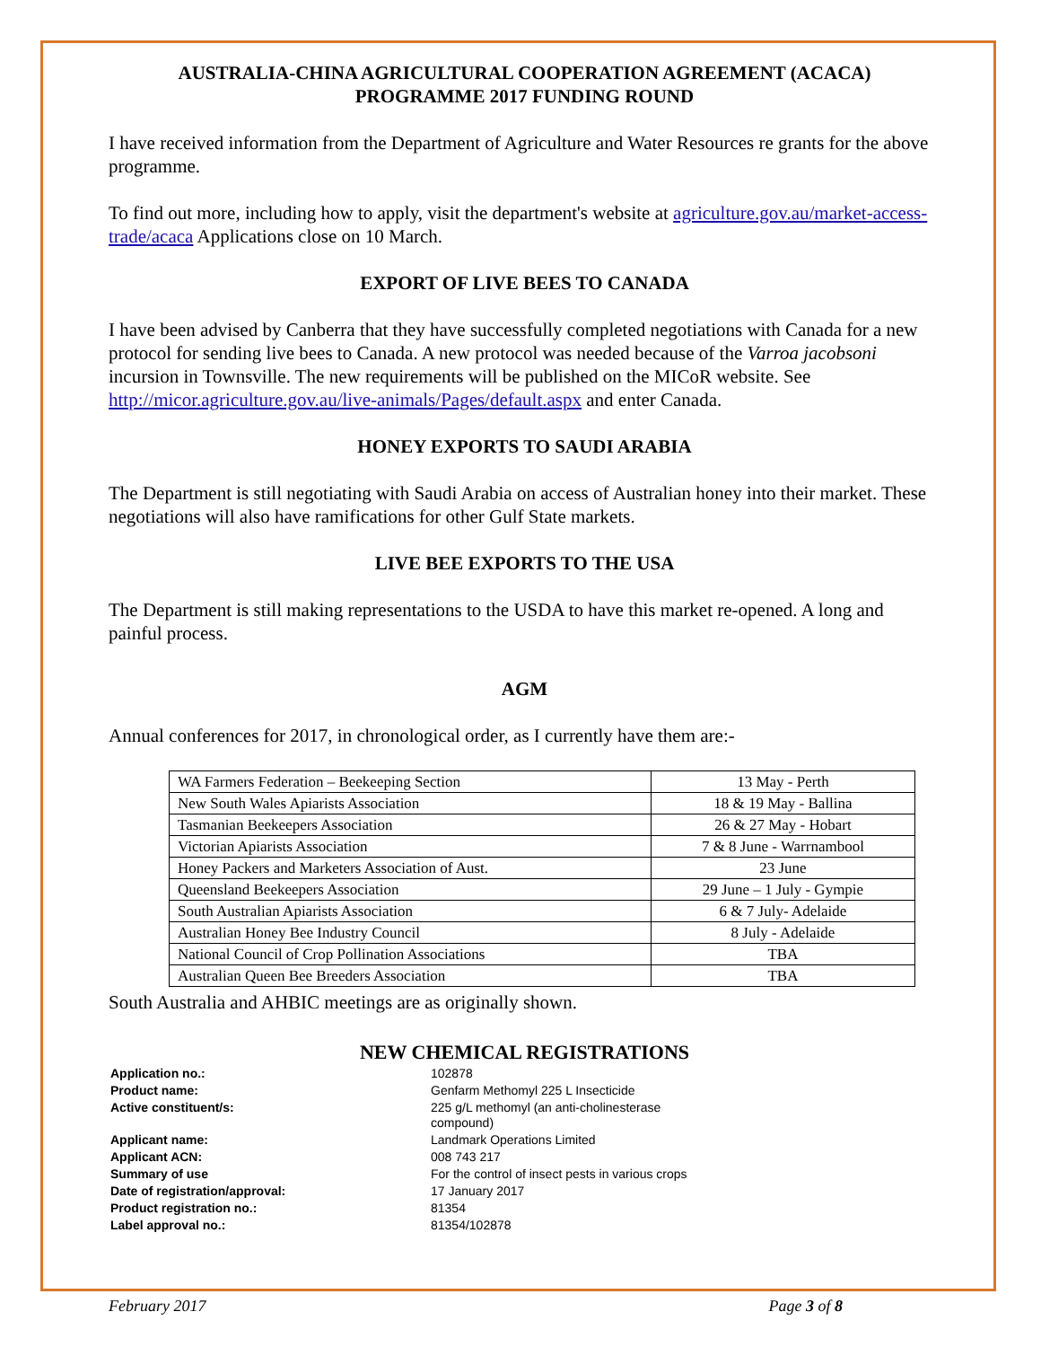AUSTRALIA-CHINA AGRICULTURAL COOPERATION AGREEMENT (ACACA)
PROGRAMME 2017 FUNDING ROUND
I have received information from the Department of Agriculture and Water Resources re grants for the above programme.
To find out more, including how to apply, visit the department's website at agriculture.gov.au/market-access-trade/acaca Applications close on 10 March.
EXPORT OF LIVE BEES TO CANADA
I have been advised by Canberra that they have successfully completed negotiations with Canada for a new protocol for sending live bees to Canada. A new protocol was needed because of the Varroa jacobsoni incursion in Townsville. The new requirements will be published on the MICoR website. See http://micor.agriculture.gov.au/live-animals/Pages/default.aspx and enter Canada.
HONEY EXPORTS TO SAUDI ARABIA
The Department is still negotiating with Saudi Arabia on access of Australian honey into their market. These negotiations will also have ramifications for other Gulf State markets.
LIVE BEE EXPORTS TO THE USA
The Department is still making representations to the USDA to have this market re-opened. A long and painful process.
AGM
Annual conferences for 2017, in chronological order, as I currently have them are:-
| WA Farmers Federation – Beekeeping Section | 13 May - Perth |
| New South Wales Apiarists Association | 18 & 19 May - Ballina |
| Tasmanian Beekeepers Association | 26 & 27 May - Hobart |
| Victorian Apiarists Association | 7 & 8 June - Warrnambool |
| Honey Packers and Marketers Association of Aust. | 23 June |
| Queensland Beekeepers Association | 29 June – 1 July - Gympie |
| South Australian Apiarists Association | 6 & 7 July- Adelaide |
| Australian Honey Bee Industry Council | 8 July - Adelaide |
| National Council of Crop Pollination Associations | TBA |
| Australian Queen Bee Breeders Association | TBA |
South Australia and AHBIC meetings are as originally shown.
NEW CHEMICAL REGISTRATIONS
| Application no.: | 102878 |
| Product name: | Genfarm Methomyl 225 L Insecticide |
| Active constituent/s: | 225 g/L methomyl (an anti-cholinesterase compound) |
| Applicant name: | Landmark Operations Limited |
| Applicant ACN: | 008 743 217 |
| Summary of use | For the control of insect pests in various crops |
| Date of registration/approval: | 17 January 2017 |
| Product registration no.: | 81354 |
| Label approval no.: | 81354/102878 |
February 2017 Page 3 of 8